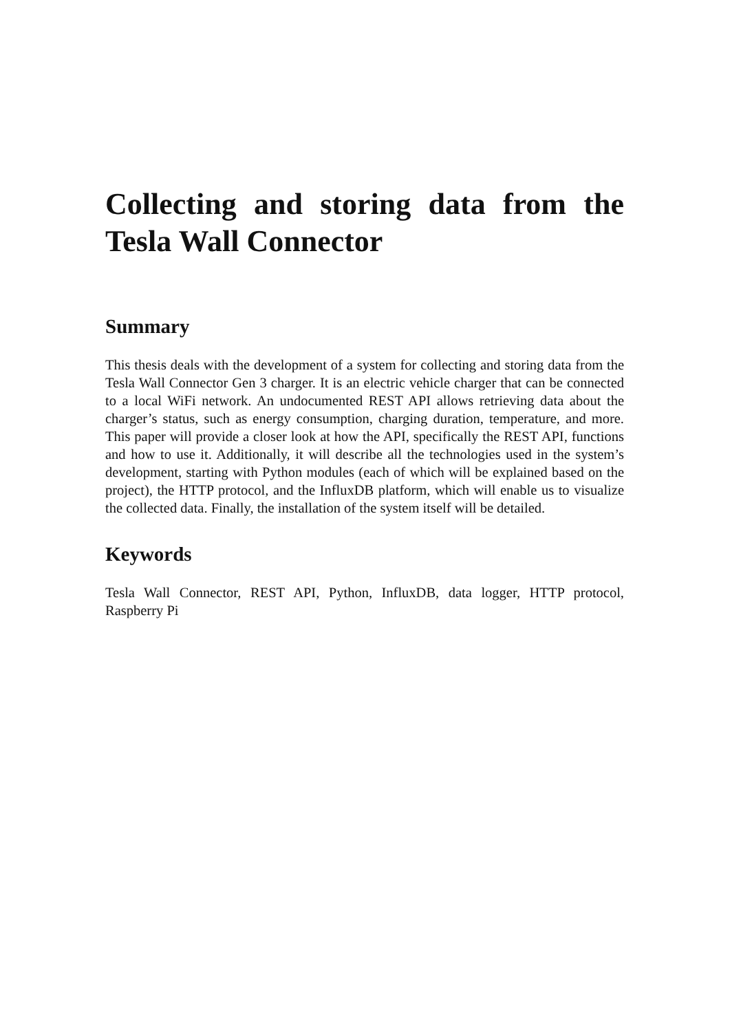Collecting and storing data from the Tesla Wall Connector
Summary
This thesis deals with the development of a system for collecting and storing data from the Tesla Wall Connector Gen 3 charger. It is an electric vehicle charger that can be connected to a local WiFi network. An undocumented REST API allows retrieving data about the charger’s status, such as energy consumption, charging duration, temperature, and more. This paper will provide a closer look at how the API, specifically the REST API, functions and how to use it. Additionally, it will describe all the technologies used in the system’s development, starting with Python modules (each of which will be explained based on the project), the HTTP protocol, and the InfluxDB platform, which will enable us to visualize the collected data. Finally, the installation of the system itself will be detailed.
Keywords
Tesla Wall Connector, REST API, Python, InfluxDB, data logger, HTTP protocol, Raspberry Pi